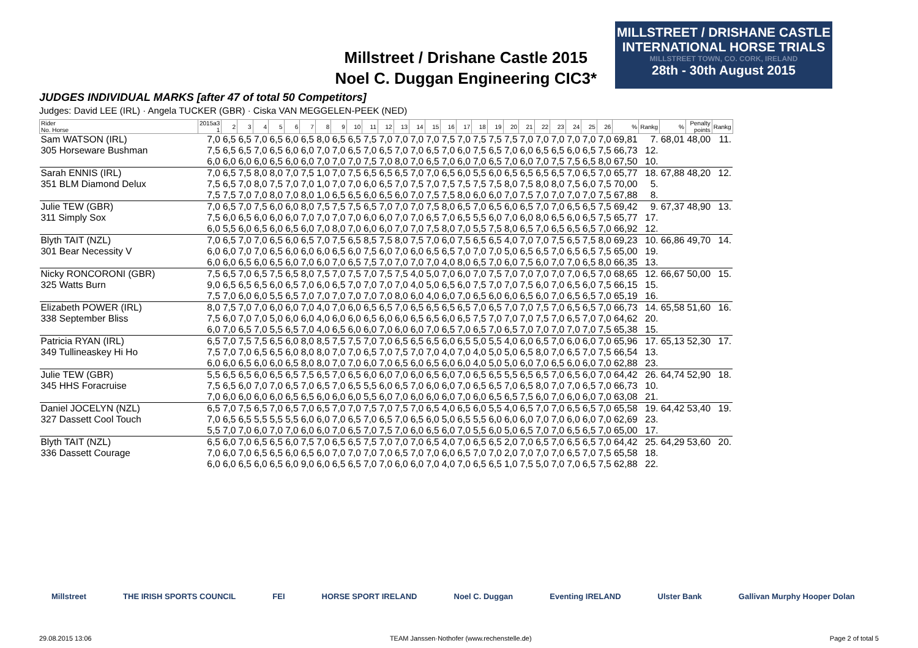Millstreet / Drishane Castle 2015
Noel C. Duggan Engineering CIC3*
MILLSTREET / DRISHANE CASTLE
INTERNATIONAL HORSE TRIALS
MILLSTREET TOWN, CO. CORK, IRELAND
28th - 30th August 2015
JUDGES INDIVIDUAL MARKS [after 47 of total 50 Competitors]
Judges: David LEE (IRL) · Angela TUCKER (GBR) · Ciska VAN MEGGELEN-PEEK (NED)
| Rider No. Horse | 2015a3 1 | 2 | 3 | 4 | 5 | 6 | 7 | 8 | 9 | 10 | 11 | 12 | 13 | 14 | 15 | 16 | 17 | 18 | 19 | 20 | 21 | 22 | 23 | 24 | 25 | 26 | % | Rankg | % | Penalty points | Rankg |
| --- | --- | --- | --- | --- | --- | --- | --- | --- | --- | --- | --- | --- | --- | --- | --- | --- | --- | --- | --- | --- | --- | --- | --- | --- | --- | --- | --- | --- | --- | --- | --- |
| Sam WATSON (IRL) | 7,0 | 6,5 | 6,5 | 7,0 | 6,5 | 6,0 | 6,5 | 8,0 | 6,5 | 6,5 | 7,5 | 7,0 | 7,0 | 7,0 | 7,0 | 7,5 | 7,0 | 7,5 | 7,5 | 7,5 | 7,0 | 7,0 | 7,0 | 7,0 | 7,0 | 7,0 | 69,81 | 7. | 68,01 | 48,00 | 11. |
| 305 Horseware Bushman | 7,5 | 6,5 | 6,5 | 7,0 | 6,5 | 6,0 | 6,0 | 7,0 | 7,0 | 6,5 | 7,0 | 6,5 | 7,0 | 7,0 | 6,5 | 7,0 | 6,0 | 7,5 | 6,5 | 7,0 | 6,0 | 6,5 | 6,5 | 6,0 | 6,5 | 7,5 | 66,73 | 12. | | | |
| | 6,0 | 6,0 | 6,0 | 6,0 | 6,5 | 6,0 | 6,0 | 7,0 | 7,0 | 7,0 | 7,5 | 7,0 | 8,0 | 7,0 | 6,5 | 7,0 | 6,0 | 7,0 | 6,5 | 7,0 | 6,0 | 7,0 | 7,5 | 7,5 | 6,5 | 8,0 | 67,50 | 10. | | | |
| Sarah ENNIS (IRL) | 7,0 | 6,5 | 7,5 | 8,0 | 8,0 | 7,0 | 7,5 | 1,0 | 7,0 | 7,5 | 6,5 | 6,5 | 6,5 | 7,0 | 7,0 | 6,5 | 6,0 | 5,5 | 6,0 | 6,5 | 6,5 | 6,5 | 6,5 | 7,0 | 6,5 | 7,0 | 65,77 | 18. | 67,88 | 48,20 | 12. |
| 351 BLM Diamond Delux | 7,5 | 6,5 | 7,0 | 8,0 | 7,5 | 7,0 | 7,0 | 1,0 | 7,0 | 7,0 | 6,0 | 6,5 | 7,0 | 7,5 | 7,0 | 7,5 | 7,5 | 7,5 | 7,5 | 8,0 | 7,5 | 8,0 | 8,0 | 7,5 | 6,0 | 7,5 | 70,00 | 5. | | | |
| | 7,5 | 7,5 | 7,0 | 7,0 | 8,0 | 7,0 | 8,0 | 1,0 | 6,5 | 6,5 | 6,0 | 6,5 | 6,0 | 7,0 | 7,5 | 7,5 | 8,0 | 6,0 | 6,0 | 7,0 | 7,5 | 7,0 | 7,0 | 7,0 | 7,0 | 7,5 | 67,88 | 8. | | | |
| Julie TEW (GBR) | 7,0 | 6,5 | 7,0 | 7,5 | 6,0 | 6,0 | 8,0 | 7,5 | 7,5 | 7,5 | 6,5 | 7,0 | 7,0 | 7,0 | 7,5 | 8,0 | 6,5 | 7,0 | 6,5 | 6,0 | 6,5 | 7,0 | 7,0 | 6,5 | 6,5 | 7,5 | 69,42 | 9. | 67,37 | 48,90 | 13. |
| 311 Simply Sox | 7,5 | 6,0 | 6,5 | 6,0 | 6,0 | 6,0 | 7,0 | 7,0 | 7,0 | 7,0 | 6,0 | 6,0 | 7,0 | 7,0 | 6,5 | 7,0 | 6,5 | 5,5 | 6,0 | 7,0 | 6,0 | 8,0 | 6,5 | 6,0 | 6,5 | 7,5 | 65,77 | 17. | | | |
| | 6,0 | 5,5 | 6,0 | 6,5 | 6,0 | 6,5 | 6,0 | 7,0 | 8,0 | 7,0 | 6,0 | 6,0 | 7,0 | 7,0 | 7,5 | 8,0 | 7,0 | 5,5 | 7,5 | 8,0 | 6,5 | 7,0 | 6,5 | 6,5 | 6,5 | 7,0 | 66,92 | 12. | | | |
| Blyth TAIT (NZL) | 7,0 | 6,5 | 7,0 | 7,0 | 6,5 | 6,0 | 6,5 | 7,0 | 7,5 | 6,5 | 8,5 | 7,5 | 8,0 | 7,5 | 7,0 | 6,0 | 7,5 | 6,5 | 6,5 | 4,0 | 7,0 | 7,0 | 7,5 | 6,5 | 7,5 | 8,0 | 69,23 | 10. | 66,86 | 49,70 | 14. |
| 301 Bear Necessity V | 6,0 | 6,0 | 7,0 | 7,0 | 6,5 | 6,0 | 6,0 | 6,0 | 6,5 | 6,0 | 7,5 | 6,0 | 7,0 | 6,0 | 6,5 | 6,5 | 7,0 | 7,0 | 7,0 | 5,0 | 6,5 | 6,5 | 7,0 | 6,5 | 6,5 | 7,5 | 65,00 | 19. | | | |
| | 6,0 | 6,0 | 6,5 | 6,0 | 6,5 | 6,0 | 7,0 | 6,0 | 7,0 | 6,5 | 7,5 | 7,0 | 7,0 | 7,0 | 7,0 | 4,0 | 8,0 | 6,5 | 7,0 | 6,0 | 7,5 | 6,0 | 7,0 | 7,0 | 6,5 | 8,0 | 66,35 | 13. | | | |
| Nicky RONCORONI (GBR) | 7,5 | 6,5 | 7,0 | 6,5 | 7,5 | 6,5 | 8,0 | 7,5 | 7,0 | 7,5 | 7,0 | 7,5 | 7,5 | 4,0 | 5,0 | 7,0 | 6,0 | 7,0 | 7,5 | 7,0 | 7,0 | 7,0 | 7,0 | 7,0 | 6,5 | 7,0 | 68,65 | 12. | 66,67 | 50,00 | 15. |
| 325 Watts Burn | 9,0 | 6,5 | 6,5 | 6,5 | 6,0 | 6,5 | 7,0 | 6,0 | 6,5 | 7,0 | 7,0 | 7,0 | 7,0 | 4,0 | 5,0 | 6,5 | 6,0 | 7,5 | 7,0 | 7,0 | 7,5 | 6,0 | 7,0 | 6,5 | 6,0 | 7,5 | 66,15 | 15. | | | |
| | 7,5 | 7,0 | 6,0 | 6,0 | 5,5 | 6,5 | 7,0 | 7,0 | 7,0 | 7,0 | 7,0 | 7,0 | 8,0 | 6,0 | 4,0 | 6,0 | 7,0 | 6,5 | 6,0 | 6,0 | 6,5 | 6,0 | 7,0 | 6,5 | 6,5 | 7,0 | 65,19 | 16. | | | |
| Elizabeth POWER (IRL) | 8,0 | 7,5 | 7,0 | 7,0 | 6,0 | 6,0 | 7,0 | 4,0 | 7,0 | 6,0 | 6,5 | 6,5 | 7,0 | 6,5 | 6,5 | 6,5 | 6,5 | 7,0 | 6,5 | 7,0 | 7,0 | 7,5 | 7,0 | 6,5 | 6,5 | 7,0 | 66,73 | 14. | 65,58 | 51,60 | 16. |
| 338 September Bliss | 7,5 | 6,0 | 7,0 | 7,0 | 5,0 | 6,0 | 6,0 | 4,0 | 6,0 | 6,0 | 6,5 | 6,0 | 6,0 | 6,5 | 6,5 | 6,0 | 6,5 | 7,5 | 7,0 | 7,0 | 7,0 | 7,5 | 7,0 | 6,5 | 7,0 | 7,0 | 64,62 | 20. | | | |
| | 6,0 | 7,0 | 6,5 | 7,0 | 5,5 | 6,5 | 7,0 | 4,0 | 6,5 | 6,0 | 6,0 | 7,0 | 6,0 | 6,0 | 7,0 | 6,5 | 7,0 | 6,5 | 7,0 | 6,5 | 7,0 | 7,0 | 7,0 | 7,0 | 7,0 | 7,5 | 65,38 | 15. | | | |
| Patricia RYAN (IRL) | 6,5 | 7,0 | 7,5 | 7,5 | 6,5 | 6,0 | 8,0 | 8,5 | 7,5 | 7,5 | 7,0 | 7,0 | 6,5 | 6,5 | 6,5 | 6,0 | 6,5 | 5,0 | 5,5 | 4,0 | 6,0 | 6,5 | 7,0 | 6,0 | 6,0 | 7,0 | 65,96 | 17. | 65,13 | 52,30 | 17. |
| 349 Tullineaskey Hi Ho | 7,5 | 7,0 | 7,0 | 6,5 | 6,5 | 6,0 | 8,0 | 8,0 | 7,0 | 7,0 | 6,5 | 7,0 | 7,5 | 7,0 | 7,0 | 4,0 | 7,0 | 4,0 | 5,0 | 5,0 | 6,5 | 8,0 | 7,0 | 6,5 | 7,0 | 7,5 | 66,54 | 13. | | | |
| | 6,0 | 6,0 | 6,5 | 6,0 | 6,0 | 6,5 | 8,0 | 8,0 | 7,0 | 7,0 | 6,0 | 7,0 | 6,5 | 6,0 | 6,5 | 6,0 | 6,0 | 4,0 | 5,0 | 5,0 | 6,0 | 7,0 | 6,5 | 6,0 | 6,0 | 7,0 | 62,88 | 23. | | | |
| Julie TEW (GBR) | 5,5 | 6,5 | 6,5 | 6,0 | 6,5 | 6,5 | 7,5 | 6,5 | 7,0 | 6,5 | 6,0 | 6,0 | 7,0 | 6,0 | 6,5 | 6,0 | 7,0 | 6,5 | 6,5 | 5,5 | 6,5 | 6,5 | 7,0 | 6,5 | 6,0 | 7,0 | 64,42 | 26. | 64,74 | 52,90 | 18. |
| 345 HHS Foracruise | 7,5 | 6,5 | 6,0 | 7,0 | 7,0 | 6,5 | 7,0 | 6,5 | 7,0 | 6,5 | 5,5 | 6,0 | 6,5 | 7,0 | 6,0 | 6,0 | 7,0 | 6,5 | 6,5 | 7,0 | 6,5 | 8,0 | 7,0 | 7,0 | 6,5 | 7,0 | 66,73 | 10. | | | |
| | 7,0 | 6,0 | 6,0 | 6,0 | 6,0 | 6,5 | 6,5 | 6,0 | 6,0 | 6,0 | 5,5 | 6,0 | 7,0 | 6,0 | 6,0 | 6,0 | 7,0 | 6,0 | 6,5 | 6,5 | 7,5 | 6,0 | 7,0 | 6,0 | 6,0 | 7,0 | 63,08 | 21. | | | |
| Daniel JOCELYN (NZL) | 6,5 | 7,0 | 7,5 | 6,5 | 7,0 | 6,5 | 7,0 | 6,5 | 7,0 | 7,0 | 7,5 | 7,0 | 7,5 | 7,0 | 6,5 | 4,0 | 6,5 | 6,0 | 5,5 | 4,0 | 6,5 | 7,0 | 7,0 | 6,5 | 6,5 | 7,0 | 65,58 | 19. | 64,42 | 53,40 | 19. |
| 327 Dassett Cool Touch | 7,0 | 6,5 | 6,5 | 5,5 | 5,5 | 5,5 | 6,0 | 6,0 | 7,0 | 6,5 | 7,0 | 6,5 | 7,0 | 6,5 | 6,0 | 5,0 | 6,5 | 5,5 | 6,0 | 6,0 | 6,0 | 7,0 | 7,0 | 6,0 | 6,0 | 7,0 | 62,69 | 23. | | | |
| | 5,5 | 7,0 | 7,0 | 6,0 | 7,0 | 7,0 | 6,0 | 6,0 | 7,0 | 6,5 | 7,0 | 7,5 | 7,0 | 6,0 | 6,5 | 6,0 | 7,0 | 5,5 | 6,0 | 5,0 | 6,5 | 7,0 | 7,0 | 6,5 | 6,5 | 7,0 | 65,00 | 17. | | | |
| Blyth TAIT (NZL) | 6,5 | 6,0 | 7,0 | 6,5 | 6,5 | 6,0 | 7,5 | 7,0 | 6,5 | 6,5 | 7,5 | 7,0 | 7,0 | 7,0 | 6,5 | 4,0 | 7,0 | 6,5 | 6,5 | 2,0 | 7,0 | 6,5 | 7,0 | 6,5 | 6,5 | 7,0 | 64,42 | 25. | 64,29 | 53,60 | 20. |
| 336 Dassett Courage | 7,0 | 6,0 | 7,0 | 6,5 | 6,5 | 6,0 | 6,5 | 6,0 | 7,0 | 7,0 | 7,0 | 7,0 | 6,5 | 7,0 | 7,0 | 6,0 | 6,5 | 7,0 | 7,0 | 2,0 | 7,0 | 7,0 | 7,0 | 6,5 | 7,0 | 7,5 | 65,58 | 18. | | | |
| | 6,0 | 6,0 | 6,5 | 6,0 | 6,5 | 6,0 | 9,0 | 6,0 | 6,5 | 6,5 | 7,0 | 7,0 | 6,0 | 6,0 | 7,0 | 4,0 | 7,0 | 6,5 | 6,5 | 1,0 | 7,5 | 5,0 | 7,0 | 7,0 | 6,5 | 7,5 | 62,88 | 22. | | | |
Millstreet THE IRISH SPORTS COUNCIL FEI HORSE SPORT IRELAND Noel C. Duggan Eventing IRELAND Ulster Bank Gallivan Murphy Hooper Dolan
29.08.2015 13:06 TEAM Janssen·Nothofer (www.rechenstelle.de) Page 2 of total 5